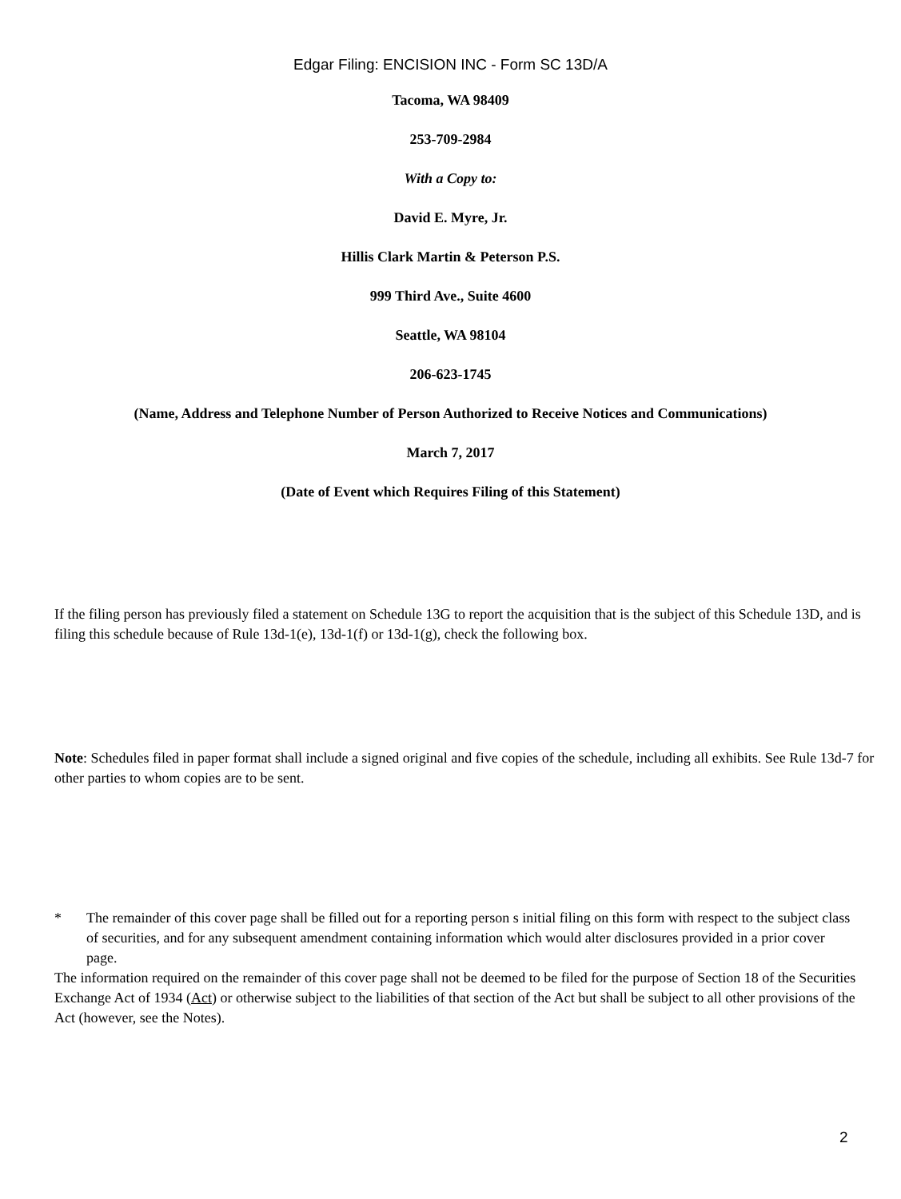Edgar Filing: ENCISION INC - Form SC 13D/A
Tacoma, WA 98409
253-709-2984
With a Copy to:
David E. Myre, Jr.
Hillis Clark Martin & Peterson P.S.
999 Third Ave., Suite 4600
Seattle, WA 98104
206-623-1745
(Name, Address and Telephone Number of Person Authorized to Receive Notices and Communications)
March 7, 2017
(Date of Event which Requires Filing of this Statement)
If the filing person has previously filed a statement on Schedule 13G to report the acquisition that is the subject of this Schedule 13D, and is filing this schedule because of Rule 13d-1(e), 13d-1(f) or 13d-1(g), check the following box.
Note: Schedules filed in paper format shall include a signed original and five copies of the schedule, including all exhibits. See Rule 13d-7 for other parties to whom copies are to be sent.
* The remainder of this cover page shall be filled out for a reporting person s initial filing on this form with respect to the subject class of securities, and for any subsequent amendment containing information which would alter disclosures provided in a prior cover page.
The information required on the remainder of this cover page shall not be deemed to be filed for the purpose of Section 18 of the Securities Exchange Act of 1934 (Act) or otherwise subject to the liabilities of that section of the Act but shall be subject to all other provisions of the Act (however, see the Notes).
2